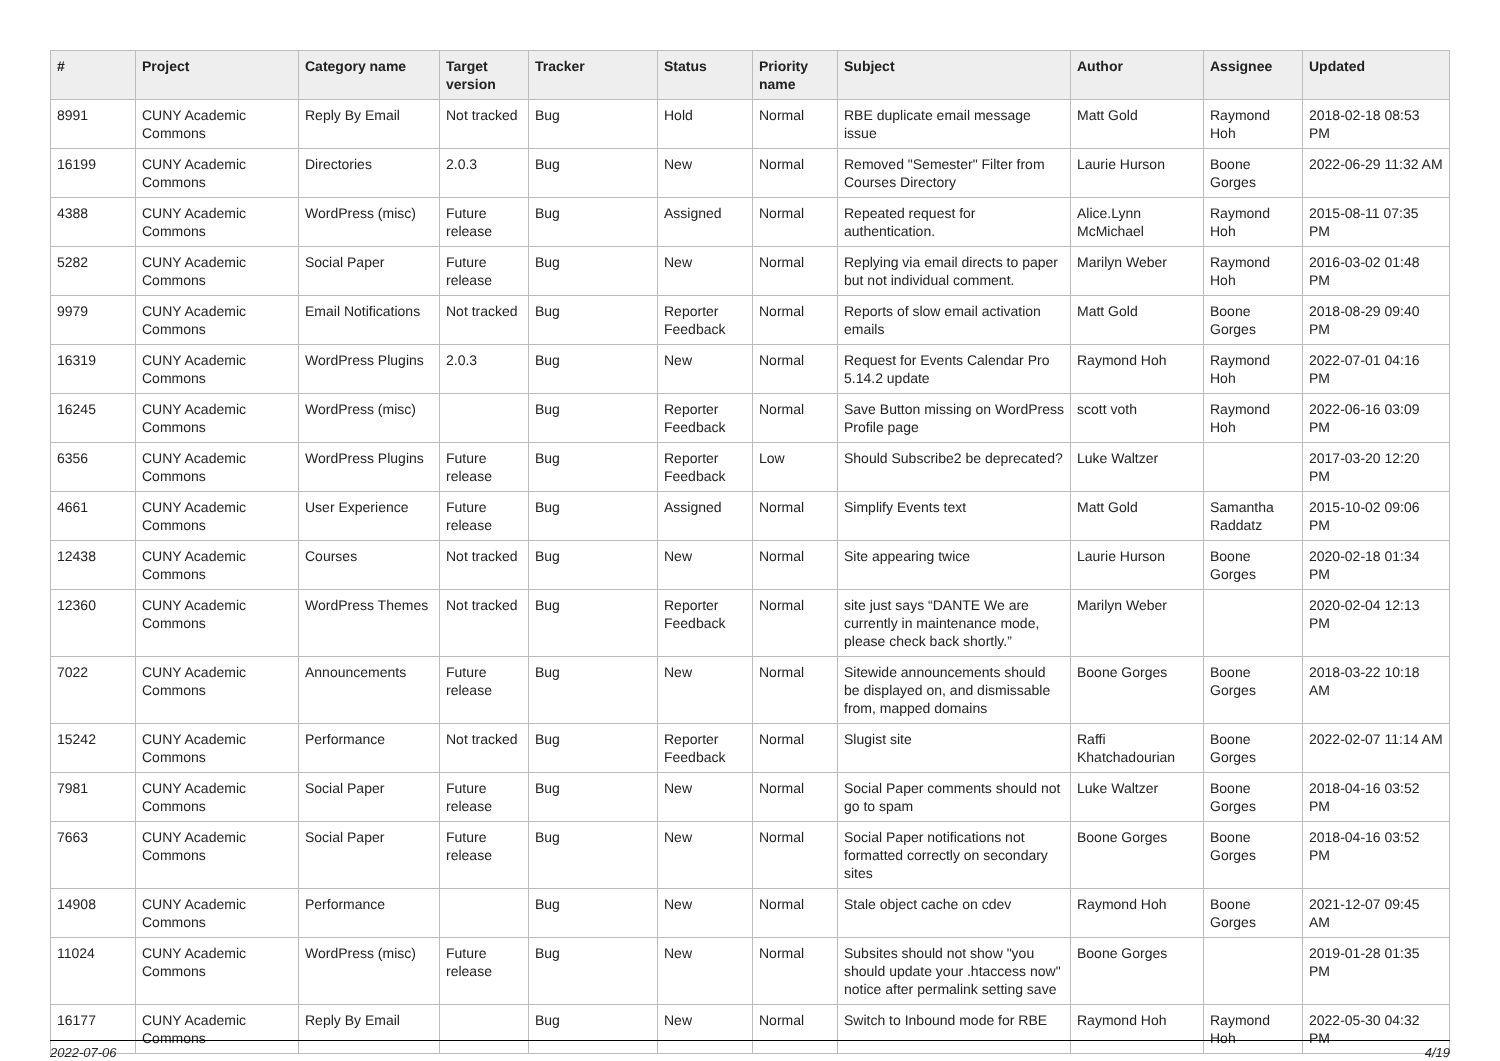| # | Project | Category name | Target version | Tracker | Status | Priority name | Subject | Author | Assignee | Updated |
| --- | --- | --- | --- | --- | --- | --- | --- | --- | --- | --- |
| 8991 | CUNY Academic Commons | Reply By Email | Not tracked | Bug | Hold | Normal | RBE duplicate email message issue | Matt Gold | Raymond Hoh | 2018-02-18 08:53 PM |
| 16199 | CUNY Academic Commons | Directories | 2.0.3 | Bug | New | Normal | Removed "Semester" Filter from Courses Directory | Laurie Hurson | Boone Gorges | 2022-06-29 11:32 AM |
| 4388 | CUNY Academic Commons | WordPress (misc) | Future release | Bug | Assigned | Normal | Repeated request for authentication. | Alice.Lynn McMichael | Raymond Hoh | 2015-08-11 07:35 PM |
| 5282 | CUNY Academic Commons | Social Paper | Future release | Bug | New | Normal | Replying via email directs to paper but not individual comment. | Marilyn Weber | Raymond Hoh | 2016-03-02 01:48 PM |
| 9979 | CUNY Academic Commons | Email Notifications | Not tracked | Bug | Reporter Feedback | Normal | Reports of slow email activation emails | Matt Gold | Boone Gorges | 2018-08-29 09:40 PM |
| 16319 | CUNY Academic Commons | WordPress Plugins | 2.0.3 | Bug | New | Normal | Request for Events Calendar Pro 5.14.2 update | Raymond Hoh | Raymond Hoh | 2022-07-01 04:16 PM |
| 16245 | CUNY Academic Commons | WordPress (misc) | | Bug | Reporter Feedback | Normal | Save Button missing on WordPress Profile page | scott voth | Raymond Hoh | 2022-06-16 03:09 PM |
| 6356 | CUNY Academic Commons | WordPress Plugins | Future release | Bug | Reporter Feedback | Low | Should Subscribe2 be deprecated? | Luke Waltzer | | 2017-03-20 12:20 PM |
| 4661 | CUNY Academic Commons | User Experience | Future release | Bug | Assigned | Normal | Simplify Events text | Matt Gold | Samantha Raddatz | 2015-10-02 09:06 PM |
| 12438 | CUNY Academic Commons | Courses | Not tracked | Bug | New | Normal | Site appearing twice | Laurie Hurson | Boone Gorges | 2020-02-18 01:34 PM |
| 12360 | CUNY Academic Commons | WordPress Themes | Not tracked | Bug | Reporter Feedback | Normal | site just says “DANTE We are currently in maintenance mode, please check back shortly.” | Marilyn Weber | | 2020-02-04 12:13 PM |
| 7022 | CUNY Academic Commons | Announcements | Future release | Bug | New | Normal | Sitewide announcements should be displayed on, and dismissable from, mapped domains | Boone Gorges | Boone Gorges | 2018-03-22 10:18 AM |
| 15242 | CUNY Academic Commons | Performance | Not tracked | Bug | Reporter Feedback | Normal | Slugist site | Raffi Khatchadourian | Boone Gorges | 2022-02-07 11:14 AM |
| 7981 | CUNY Academic Commons | Social Paper | Future release | Bug | New | Normal | Social Paper comments should not go to spam | Luke Waltzer | Boone Gorges | 2018-04-16 03:52 PM |
| 7663 | CUNY Academic Commons | Social Paper | Future release | Bug | New | Normal | Social Paper notifications not formatted correctly on secondary sites | Boone Gorges | Boone Gorges | 2018-04-16 03:52 PM |
| 14908 | CUNY Academic Commons | Performance | | Bug | New | Normal | Stale object cache on cdev | Raymond Hoh | Boone Gorges | 2021-12-07 09:45 AM |
| 11024 | CUNY Academic Commons | WordPress (misc) | Future release | Bug | New | Normal | Subsites should not show "you should update your .htaccess now" notice after permalink setting save | Boone Gorges | | 2019-01-28 01:35 PM |
| 16177 | CUNY Academic Commons | Reply By Email | | Bug | New | Normal | Switch to Inbound mode for RBE | Raymond Hoh | Raymond Hoh | 2022-05-30 04:32 PM |
2022-07-06 4/19